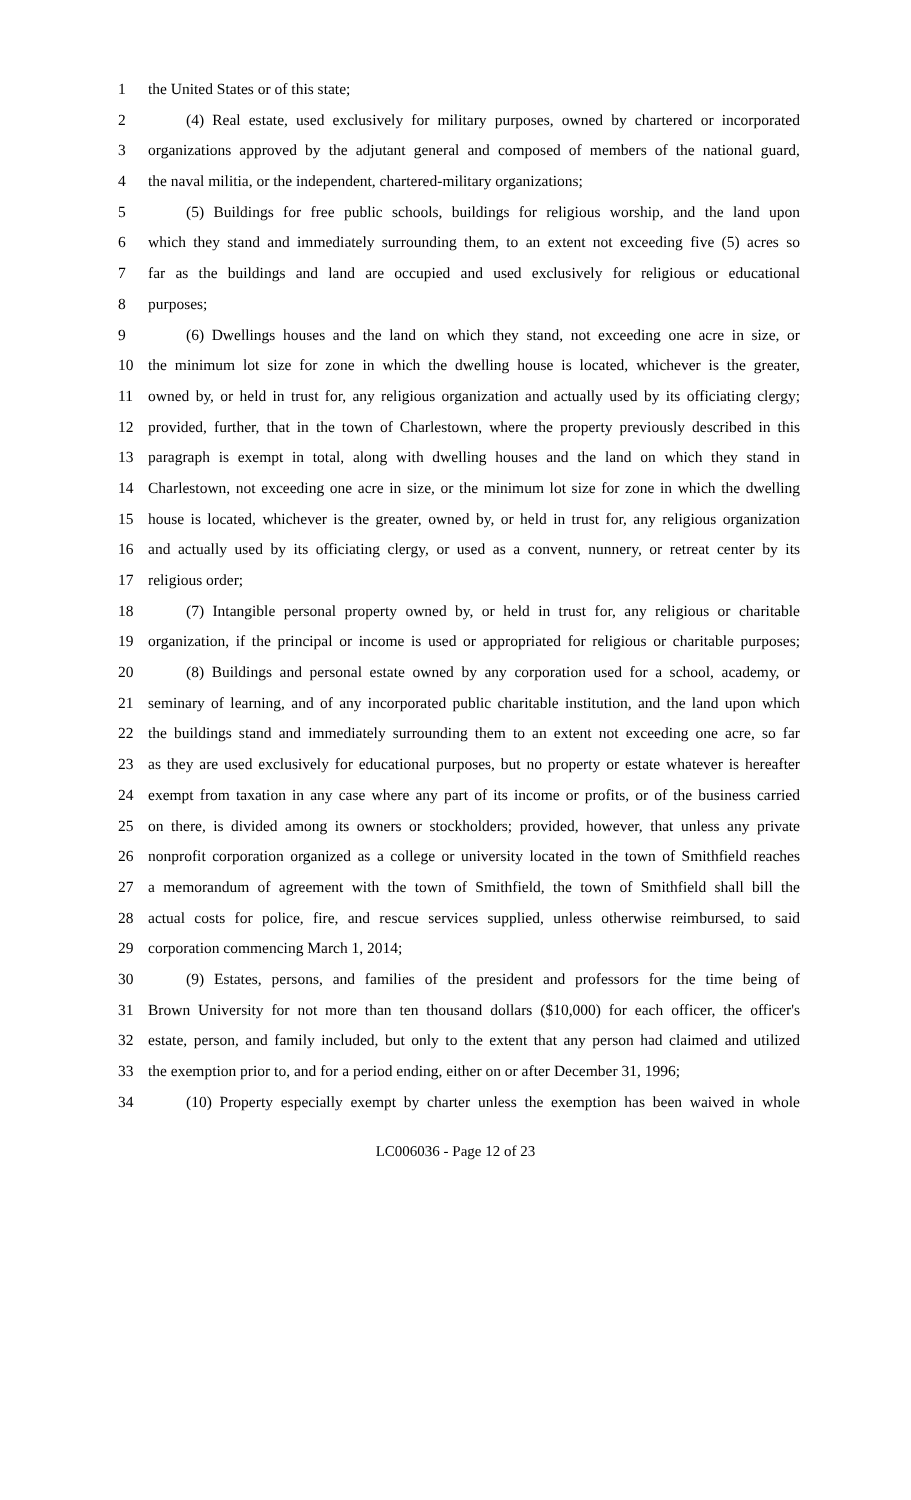1 the United States or of this state;
2 (4) Real estate, used exclusively for military purposes, owned by chartered or incorporated
3 organizations approved by the adjutant general and composed of members of the national guard,
4 the naval militia, or the independent, chartered-military organizations;
5 (5) Buildings for free public schools, buildings for religious worship, and the land upon
6 which they stand and immediately surrounding them, to an extent not exceeding five (5) acres so
7 far as the buildings and land are occupied and used exclusively for religious or educational
8 purposes;
9 (6) Dwellings houses and the land on which they stand, not exceeding one acre in size, or
10 the minimum lot size for zone in which the dwelling house is located, whichever is the greater,
11 owned by, or held in trust for, any religious organization and actually used by its officiating clergy;
12 provided, further, that in the town of Charlestown, where the property previously described in this
13 paragraph is exempt in total, along with dwelling houses and the land on which they stand in
14 Charlestown, not exceeding one acre in size, or the minimum lot size for zone in which the dwelling
15 house is located, whichever is the greater, owned by, or held in trust for, any religious organization
16 and actually used by its officiating clergy, or used as a convent, nunnery, or retreat center by its
17 religious order;
18 (7) Intangible personal property owned by, or held in trust for, any religious or charitable
19 organization, if the principal or income is used or appropriated for religious or charitable purposes;
20 (8) Buildings and personal estate owned by any corporation used for a school, academy, or
21 seminary of learning, and of any incorporated public charitable institution, and the land upon which
22 the buildings stand and immediately surrounding them to an extent not exceeding one acre, so far
23 as they are used exclusively for educational purposes, but no property or estate whatever is hereafter
24 exempt from taxation in any case where any part of its income or profits, or of the business carried
25 on there, is divided among its owners or stockholders; provided, however, that unless any private
26 nonprofit corporation organized as a college or university located in the town of Smithfield reaches
27 a memorandum of agreement with the town of Smithfield, the town of Smithfield shall bill the
28 actual costs for police, fire, and rescue services supplied, unless otherwise reimbursed, to said
29 corporation commencing March 1, 2014;
30 (9) Estates, persons, and families of the president and professors for the time being of
31 Brown University for not more than ten thousand dollars ($10,000) for each officer, the officer's
32 estate, person, and family included, but only to the extent that any person had claimed and utilized
33 the exemption prior to, and for a period ending, either on or after December 31, 1996;
34 (10) Property especially exempt by charter unless the exemption has been waived in whole
LC006036 - Page 12 of 23